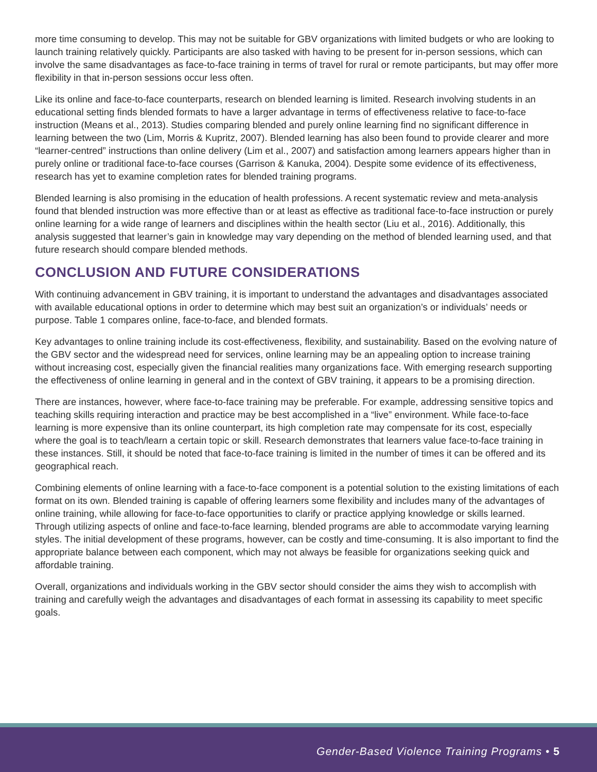more time consuming to develop. This may not be suitable for GBV organizations with limited budgets or who are looking to launch training relatively quickly. Participants are also tasked with having to be present for in-person sessions, which can involve the same disadvantages as face-to-face training in terms of travel for rural or remote participants, but may offer more flexibility in that in-person sessions occur less often.
Like its online and face-to-face counterparts, research on blended learning is limited. Research involving students in an educational setting finds blended formats to have a larger advantage in terms of effectiveness relative to face-to-face instruction (Means et al., 2013). Studies comparing blended and purely online learning find no significant difference in learning between the two (Lim, Morris & Kupritz, 2007). Blended learning has also been found to provide clearer and more “learner-centred” instructions than online delivery (Lim et al., 2007) and satisfaction among learners appears higher than in purely online or traditional face-to-face courses (Garrison & Kanuka, 2004). Despite some evidence of its effectiveness, research has yet to examine completion rates for blended training programs.
Blended learning is also promising in the education of health professions. A recent systematic review and meta-analysis found that blended instruction was more effective than or at least as effective as traditional face-to-face instruction or purely online learning for a wide range of learners and disciplines within the health sector (Liu et al., 2016). Additionally, this analysis suggested that learner’s gain in knowledge may vary depending on the method of blended learning used, and that future research should compare blended methods.
CONCLUSION AND FUTURE CONSIDERATIONS
With continuing advancement in GBV training, it is important to understand the advantages and disadvantages associated with available educational options in order to determine which may best suit an organization’s or individuals’ needs or purpose. Table 1 compares online, face-to-face, and blended formats.
Key advantages to online training include its cost-effectiveness, flexibility, and sustainability. Based on the evolving nature of the GBV sector and the widespread need for services, online learning may be an appealing option to increase training without increasing cost, especially given the financial realities many organizations face. With emerging research supporting the effectiveness of online learning in general and in the context of GBV training, it appears to be a promising direction.
There are instances, however, where face-to-face training may be preferable. For example, addressing sensitive topics and teaching skills requiring interaction and practice may be best accomplished in a “live” environment. While face-to-face learning is more expensive than its online counterpart, its high completion rate may compensate for its cost, especially where the goal is to teach/learn a certain topic or skill. Research demonstrates that learners value face-to-face training in these instances. Still, it should be noted that face-to-face training is limited in the number of times it can be offered and its geographical reach.
Combining elements of online learning with a face-to-face component is a potential solution to the existing limitations of each format on its own. Blended training is capable of offering learners some flexibility and includes many of the advantages of online training, while allowing for face-to-face opportunities to clarify or practice applying knowledge or skills learned. Through utilizing aspects of online and face-to-face learning, blended programs are able to accommodate varying learning styles. The initial development of these programs, however, can be costly and time-consuming. It is also important to find the appropriate balance between each component, which may not always be feasible for organizations seeking quick and affordable training.
Overall, organizations and individuals working in the GBV sector should consider the aims they wish to accomplish with training and carefully weigh the advantages and disadvantages of each format in assessing its capability to meet specific goals.
Gender-Based Violence Training Programs • 5